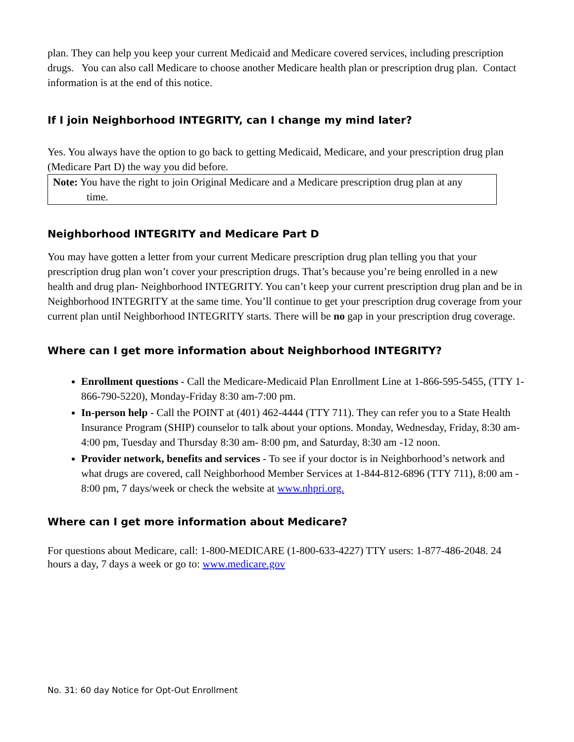plan. They can help you keep your current Medicaid and Medicare covered services, including prescription drugs. You can also call Medicare to choose another Medicare health plan or prescription drug plan. Contact information is at the end of this notice.
If I join Neighborhood INTEGRITY, can I change my mind later?
Yes. You always have the option to go back to getting Medicaid, Medicare, and your prescription drug plan (Medicare Part D) the way you did before.
Note: You have the right to join Original Medicare and a Medicare prescription drug plan at any
time.
Neighborhood INTEGRITY and Medicare Part D
You may have gotten a letter from your current Medicare prescription drug plan telling you that your prescription drug plan won’t cover your prescription drugs. That’s because you’re being enrolled in a new health and drug plan- Neighborhood INTEGRITY. You can’t keep your current prescription drug plan and be in Neighborhood INTEGRITY at the same time. You’ll continue to get your prescription drug coverage from your current plan until Neighborhood INTEGRITY starts. There will be no gap in your prescription drug coverage.
Where can I get more information about Neighborhood INTEGRITY?
Enrollment questions - Call the Medicare-Medicaid Plan Enrollment Line at 1-866-595-5455, (TTY 1-866-790-5220), Monday-Friday 8:30 am-7:00 pm.
In-person help - Call the POINT at (401) 462-4444 (TTY 711). They can refer you to a State Health Insurance Program (SHIP) counselor to talk about your options. Monday, Wednesday, Friday, 8:30 am- 4:00 pm, Tuesday and Thursday 8:30 am- 8:00 pm, and Saturday, 8:30 am -12 noon.
Provider network, benefits and services - To see if your doctor is in Neighborhood’s network and what drugs are covered, call Neighborhood Member Services at 1-844-812-6896 (TTY 711), 8:00 am - 8:00 pm, 7 days/week or check the website at www.nhpri.org.
Where can I get more information about Medicare?
For questions about Medicare, call: 1-800-MEDICARE (1-800-633-4227) TTY users: 1-877-486-2048. 24 hours a day, 7 days a week or go to: www.medicare.gov
No. 31: 60 day Notice for Opt-Out Enrollment